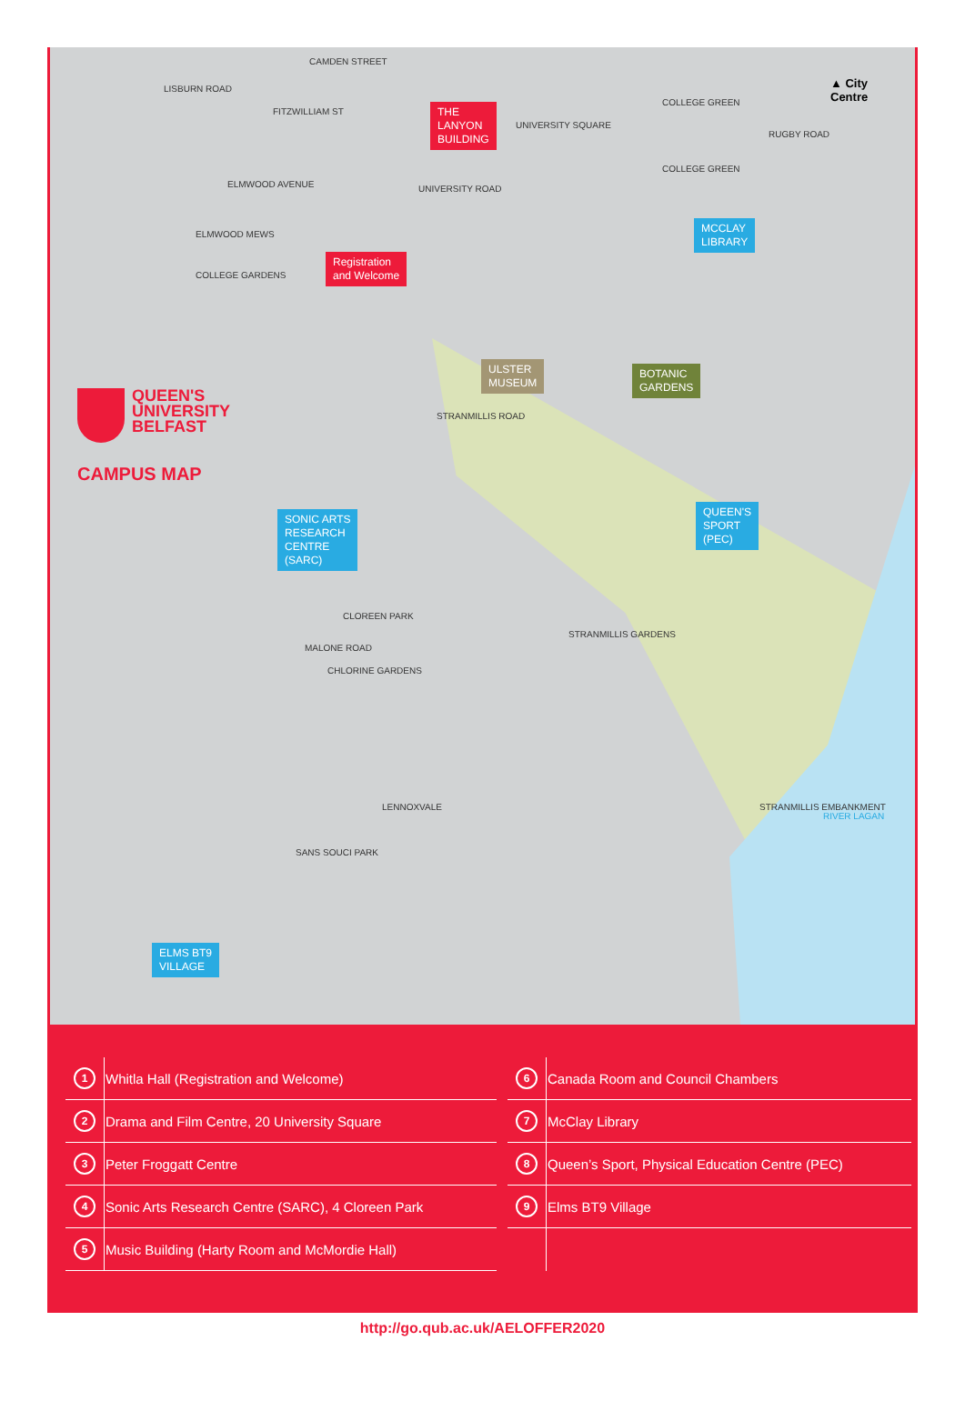CAMDEN STREET
LISBURN ROAD
FITZWILLIAM ST
ELMWOOD AVENUE
ELMWOOD MEWS
COLLEGE GARDENS
UNIVERSITY ROAD
UNIVERSITY SQUARE
COLLEGE GREEN
COLLEGE GREEN
RUGBY ROAD
▲ City
Centre
THE
LANYON
BUILDING
Registration
and Welcome
MCCLAY
LIBRARY
ULSTER
MUSEUM
BOTANIC
GARDENS
STRANMILLIS ROAD
QUEEN'S
UNIVERSITY
BELFAST
CAMPUS MAP
SONIC ARTS
RESEARCH
CENTRE
(SARC)
QUEEN'S
SPORT
(PEC)
CLOREEN PARK
MALONE ROAD
CHLORINE GARDENS
STRANMILLIS GARDENS
LENNOXVALE
SANS SOUCI PARK
STRANMILLIS EMBANKMENT
RIVER LAGAN
ELMS BT9
VILLAGE
| 1 | Whitla Hall (Registration and Welcome) | | 6 | Canada Room and Council Chambers |
| 2 | Drama and Film Centre, 20 University Square | | 7 | McClay Library |
| 3 | Peter Froggatt Centre | | 8 | Queen’s Sport, Physical Education Centre (PEC) |
| 4 | Sonic Arts Research Centre (SARC), 4 Cloreen Park | | 9 | Elms BT9 Village |
| 5 | Music Building (Harty Room and McMordie Hall) | | | |
http://go.qub.ac.uk/AELOFFER2020